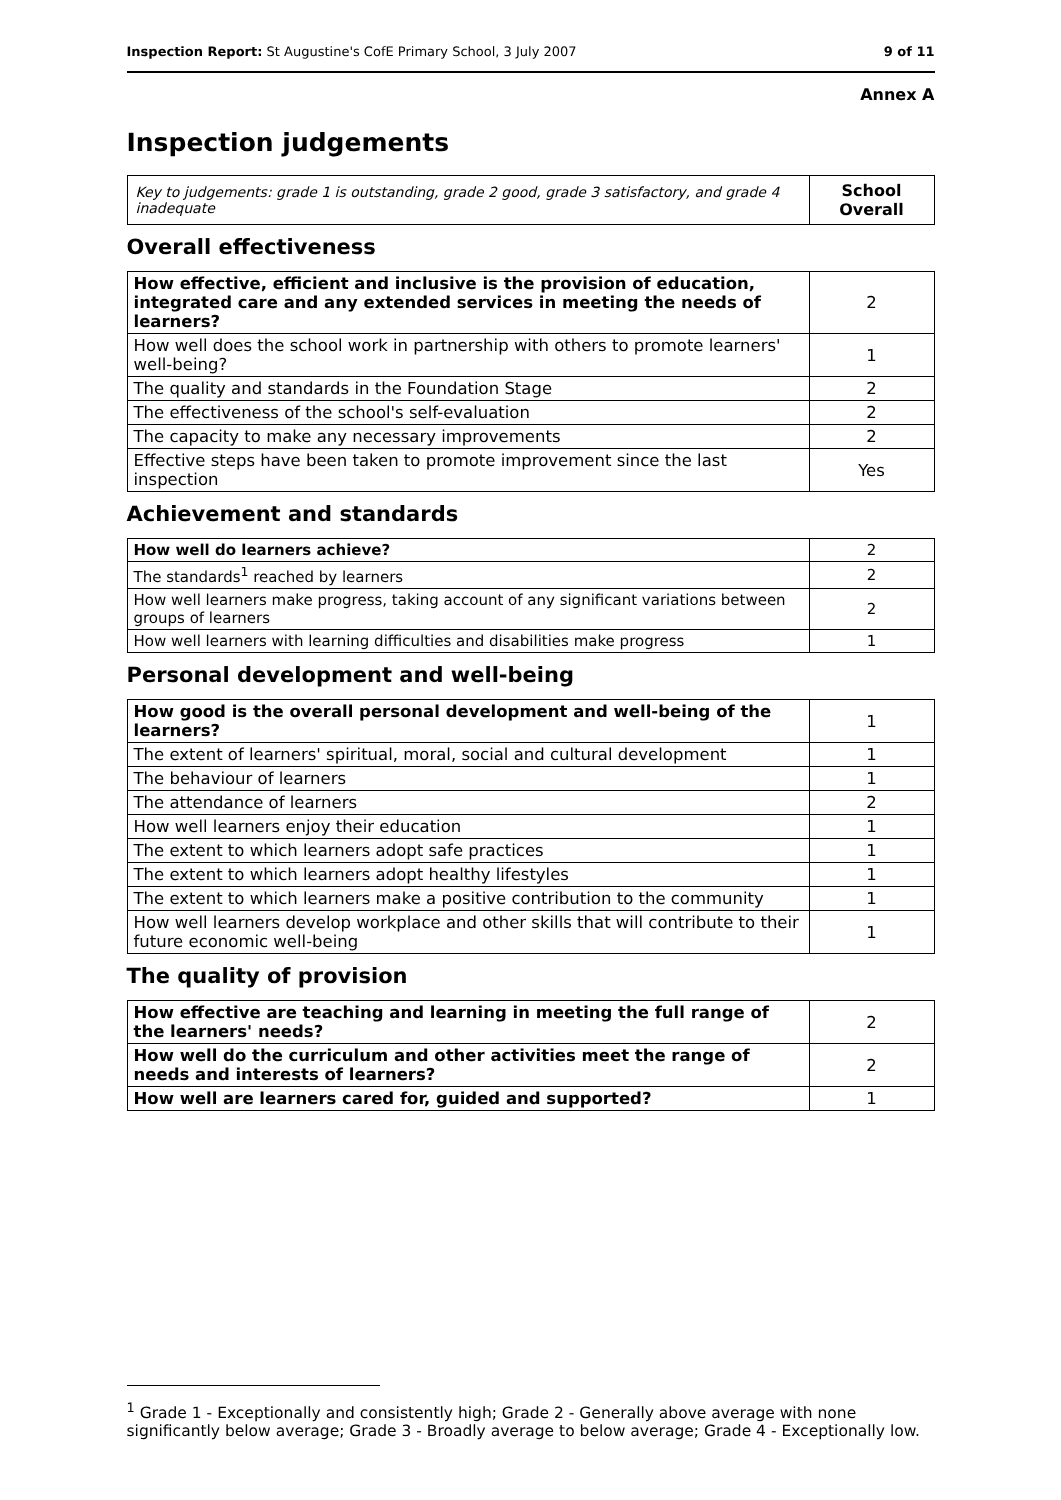Inspection Report: St Augustine's CofE Primary School, 3 July 2007 9 of 11
Annex A
Inspection judgements
| Key to judgements: grade 1 is outstanding, grade 2 good, grade 3 satisfactory, and grade 4 inadequate | School Overall |
Overall effectiveness
| How effective, efficient and inclusive is the provision of education, integrated care and any extended services in meeting the needs of learners? | 2 |
| How well does the school work in partnership with others to promote learners' well-being? | 1 |
| The quality and standards in the Foundation Stage | 2 |
| The effectiveness of the school's self-evaluation | 2 |
| The capacity to make any necessary improvements | 2 |
| Effective steps have been taken to promote improvement since the last inspection | Yes |
Achievement and standards
| How well do learners achieve? | 2 |
| The standards<sup>1</sup> reached by learners | 2 |
| How well learners make progress, taking account of any significant variations between groups of learners | 2 |
| How well learners with learning difficulties and disabilities make progress | 1 |
Personal development and well-being
| How good is the overall personal development and well-being of the learners? | 1 |
| The extent of learners' spiritual, moral, social and cultural development | 1 |
| The behaviour of learners | 1 |
| The attendance of learners | 2 |
| How well learners enjoy their education | 1 |
| The extent to which learners adopt safe practices | 1 |
| The extent to which learners adopt healthy lifestyles | 1 |
| The extent to which learners make a positive contribution to the community | 1 |
| How well learners develop workplace and other skills that will contribute to their future economic well-being | 1 |
The quality of provision
| How effective are teaching and learning in meeting the full range of the learners' needs? | 2 |
| How well do the curriculum and other activities meet the range of needs and interests of learners? | 2 |
| How well are learners cared for, guided and supported? | 1 |
<sup>1</sup> Grade 1 - Exceptionally and consistently high; Grade 2 - Generally above average with none significantly below average; Grade 3 - Broadly average to below average; Grade 4 - Exceptionally low.